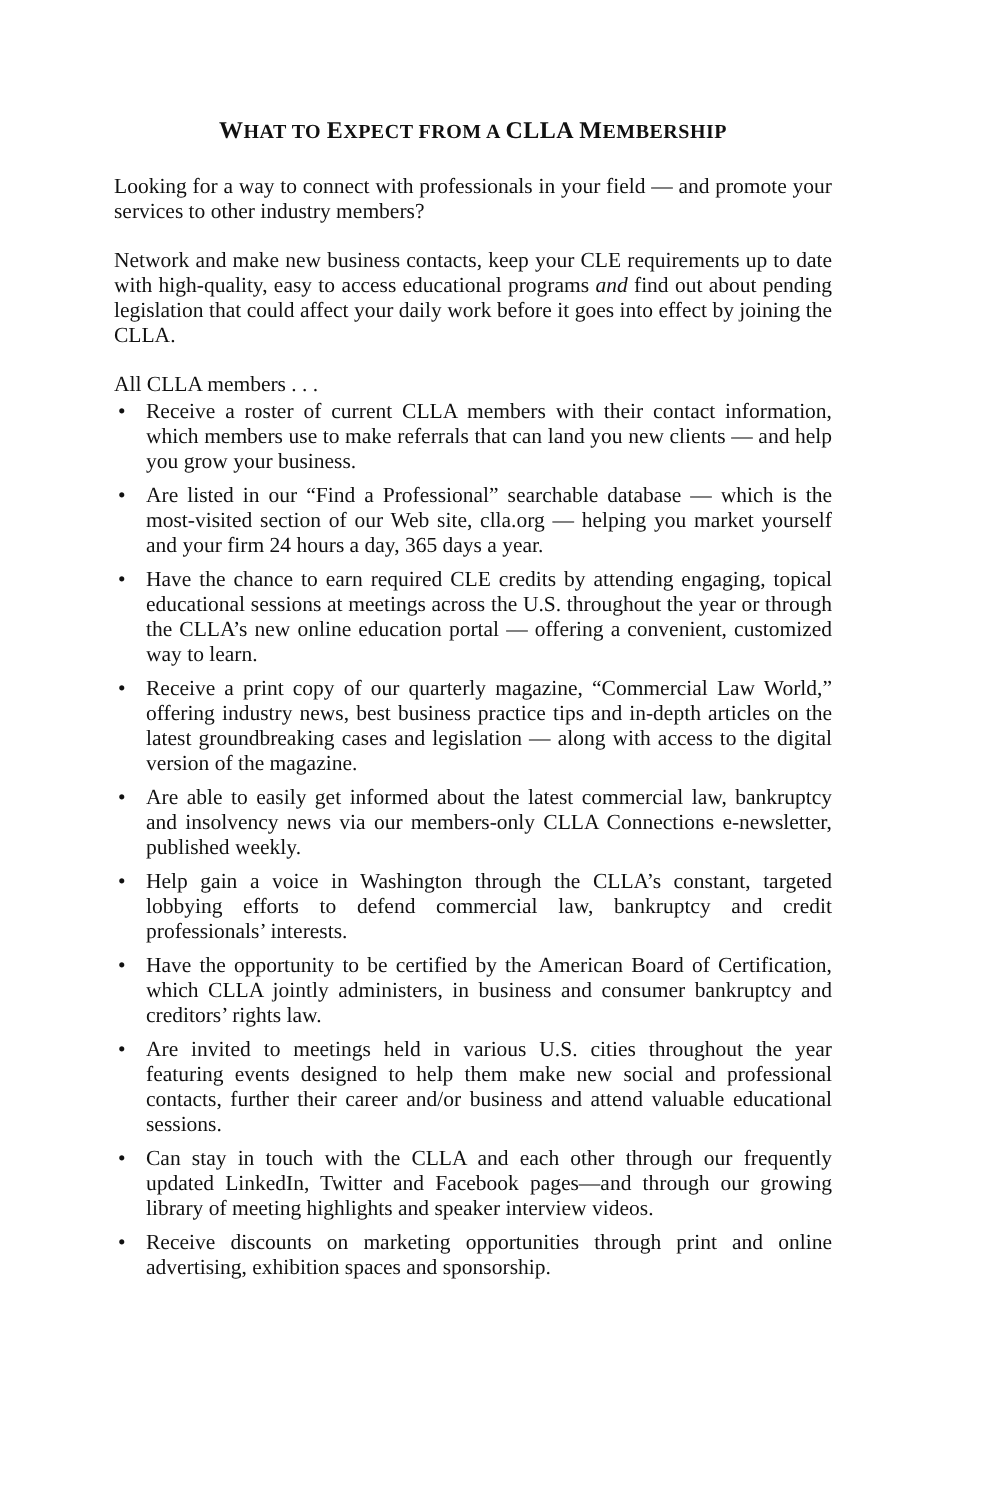WHAT TO EXPECT FROM A CLLA MEMBERSHIP
Looking for a way to connect with professionals in your field — and promote your services to other industry members?
Network and make new business contacts, keep your CLE requirements up to date with high-quality, easy to access educational programs and find out about pending legislation that could affect your daily work before it goes into effect by joining the CLLA.
All CLLA members . . .
• Receive a roster of current CLLA members with their contact information, which members use to make referrals that can land you new clients — and help you grow your business.
• Are listed in our “Find a Professional” searchable database — which is the most-visited section of our Web site, clla.org — helping you market yourself and your firm 24 hours a day, 365 days a year.
• Have the chance to earn required CLE credits by attending engaging, topical educational sessions at meetings across the U.S. throughout the year or through the CLLA’s new online education portal — offering a convenient, customized way to learn.
• Receive a print copy of our quarterly magazine, “Commercial Law World,” offering industry news, best business practice tips and in-depth articles on the latest groundbreaking cases and legislation — along with access to the digital version of the magazine.
• Are able to easily get informed about the latest commercial law, bankruptcy and insolvency news via our members-only CLLA Connections e-newsletter, published weekly.
• Help gain a voice in Washington through the CLLA’s constant, targeted lobbying efforts to defend commercial law, bankruptcy and credit professionals’ interests.
• Have the opportunity to be certified by the American Board of Certification, which CLLA jointly administers, in business and consumer bankruptcy and creditors’ rights law.
• Are invited to meetings held in various U.S. cities throughout the year featuring events designed to help them make new social and professional contacts, further their career and/or business and attend valuable educational sessions.
• Can stay in touch with the CLLA and each other through our frequently updated LinkedIn, Twitter and Facebook pages—and through our growing library of meeting highlights and speaker interview videos.
• Receive discounts on marketing opportunities through print and online advertising, exhibition spaces and sponsorship.